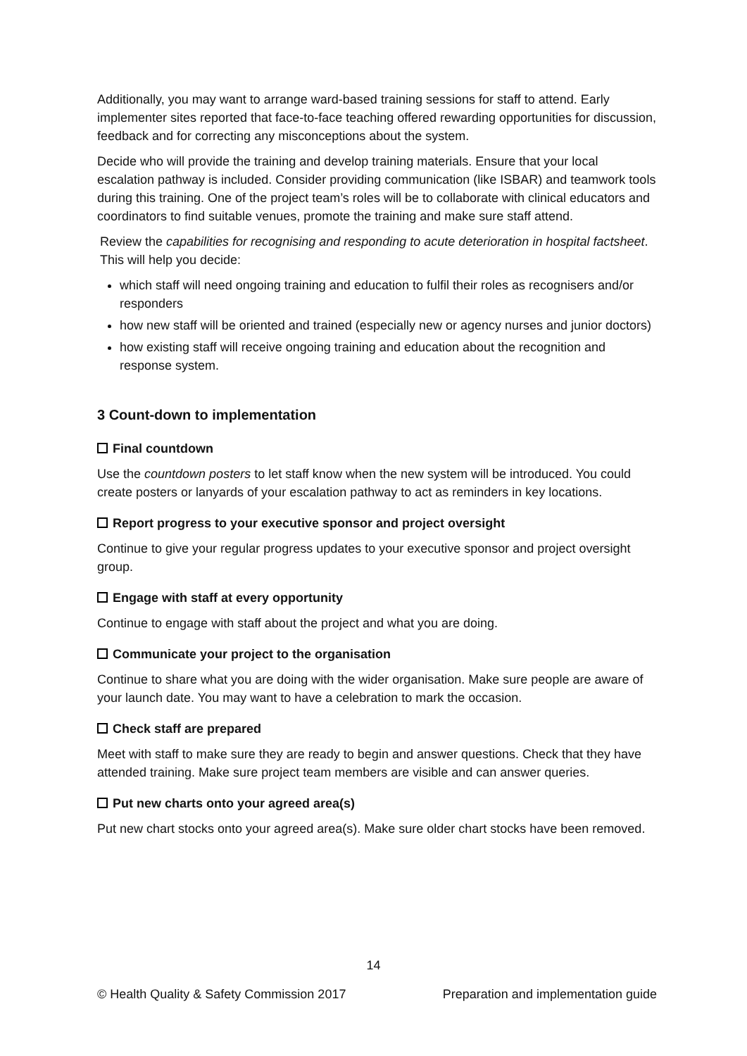Additionally, you may want to arrange ward-based training sessions for staff to attend. Early implementer sites reported that face-to-face teaching offered rewarding opportunities for discussion, feedback and for correcting any misconceptions about the system.
Decide who will provide the training and develop training materials. Ensure that your local escalation pathway is included. Consider providing communication (like ISBAR) and teamwork tools during this training. One of the project team’s roles will be to collaborate with clinical educators and coordinators to find suitable venues, promote the training and make sure staff attend.
Review the capabilities for recognising and responding to acute deterioration in hospital factsheet. This will help you decide:
which staff will need ongoing training and education to fulfil their roles as recognisers and/or responders
how new staff will be oriented and trained (especially new or agency nurses and junior doctors)
how existing staff will receive ongoing training and education about the recognition and response system.
3 Count-down to implementation
Final countdown
Use the countdown posters to let staff know when the new system will be introduced. You could create posters or lanyards of your escalation pathway to act as reminders in key locations.
Report progress to your executive sponsor and project oversight
Continue to give your regular progress updates to your executive sponsor and project oversight group.
Engage with staff at every opportunity
Continue to engage with staff about the project and what you are doing.
Communicate your project to the organisation
Continue to share what you are doing with the wider organisation. Make sure people are aware of your launch date. You may want to have a celebration to mark the occasion.
Check staff are prepared
Meet with staff to make sure they are ready to begin and answer questions. Check that they have attended training. Make sure project team members are visible and can answer queries.
Put new charts onto your agreed area(s)
Put new chart stocks onto your agreed area(s). Make sure older chart stocks have been removed.
14
© Health Quality & Safety Commission 2017 Preparation and implementation guide